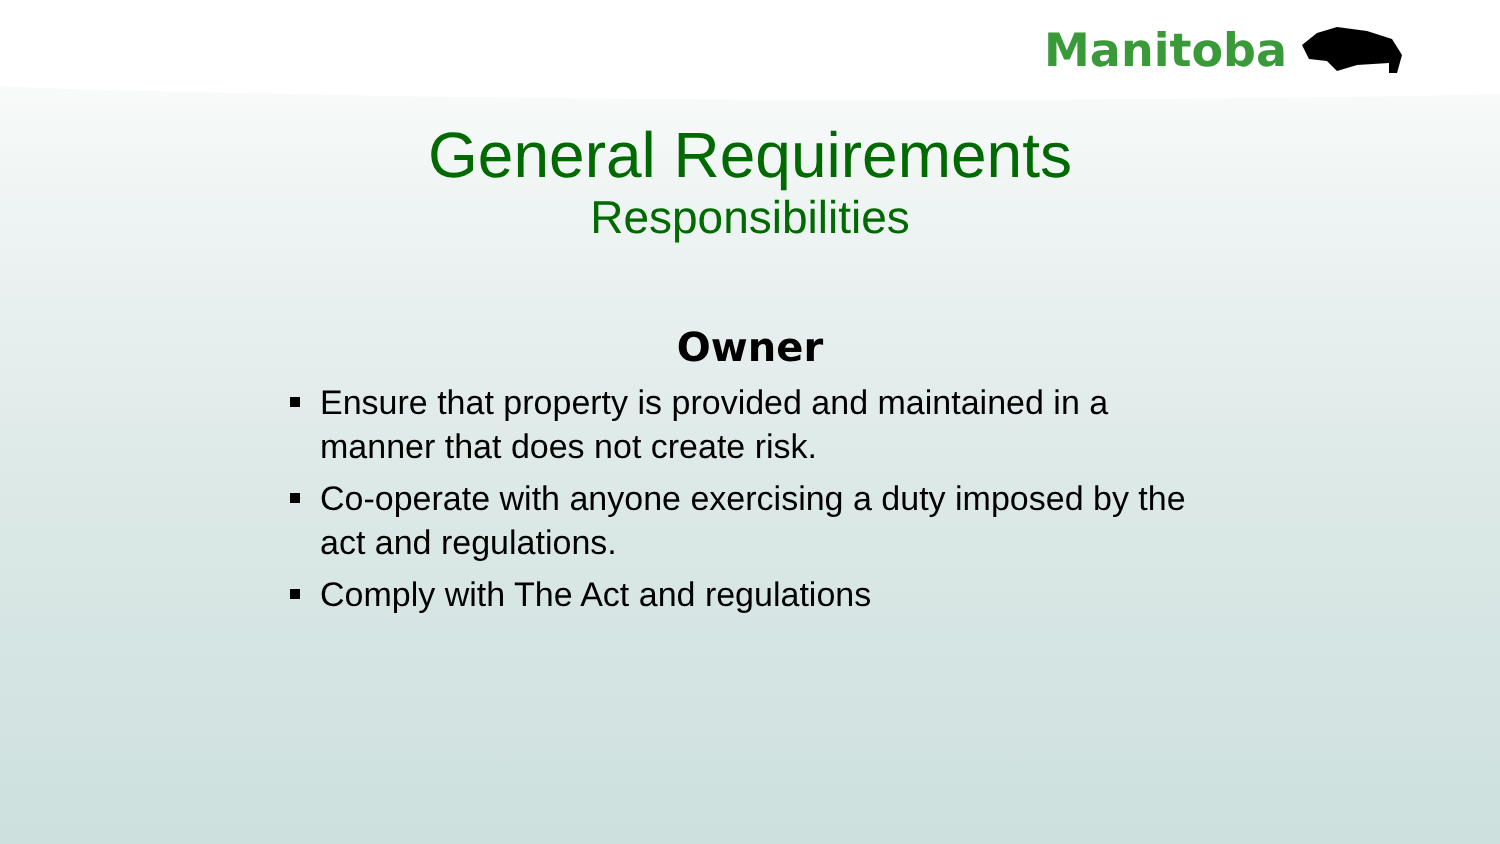Manitoba
General Requirements
Responsibilities
Owner
Ensure that property is provided and maintained in a manner that does not create risk.
Co-operate with anyone exercising a duty imposed by the act and regulations.
Comply with The Act and regulations